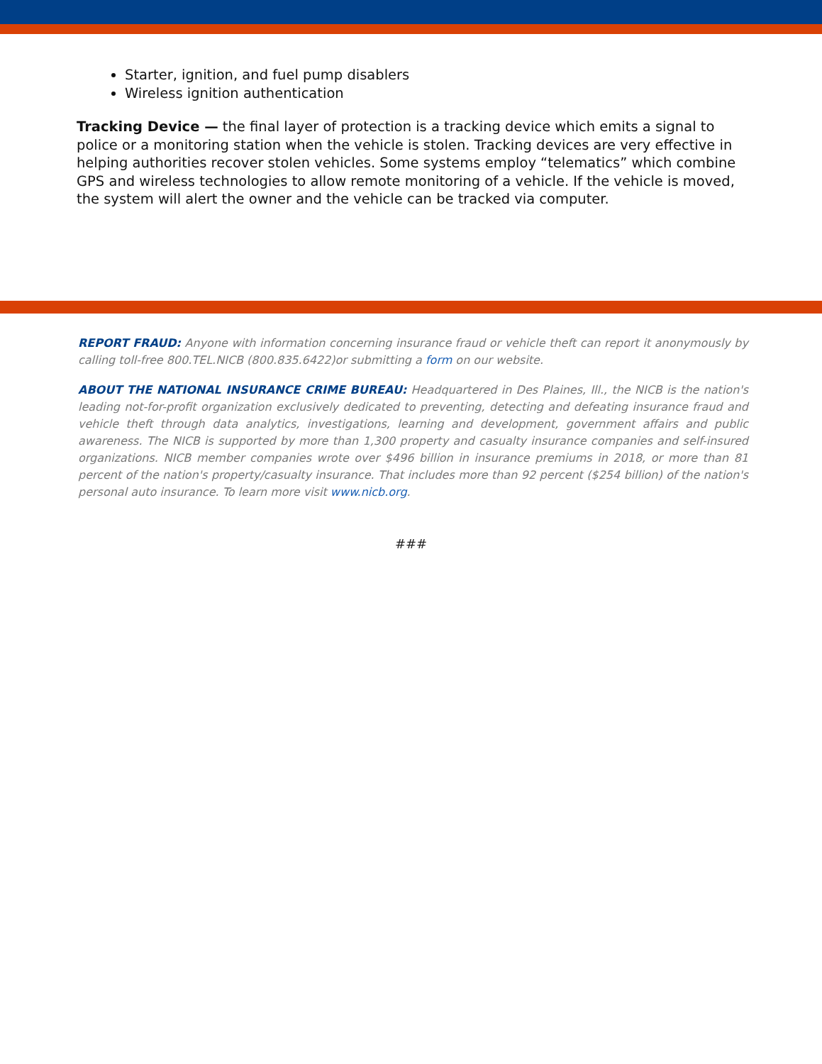Starter, ignition, and fuel pump disablers
Wireless ignition authentication
Tracking Device — the final layer of protection is a tracking device which emits a signal to police or a monitoring station when the vehicle is stolen. Tracking devices are very effective in helping authorities recover stolen vehicles. Some systems employ “telematics” which combine GPS and wireless technologies to allow remote monitoring of a vehicle. If the vehicle is moved, the system will alert the owner and the vehicle can be tracked via computer.
REPORT FRAUD: Anyone with information concerning insurance fraud or vehicle theft can report it anonymously by calling toll-free 800.TEL.NICB (800.835.6422)or submitting a form on our website.
ABOUT THE NATIONAL INSURANCE CRIME BUREAU: Headquartered in Des Plaines, Ill., the NICB is the nation's leading not-for-profit organization exclusively dedicated to preventing, detecting and defeating insurance fraud and vehicle theft through data analytics, investigations, learning and development, government affairs and public awareness. The NICB is supported by more than 1,300 property and casualty insurance companies and self-insured organizations. NICB member companies wrote over $496 billion in insurance premiums in 2018, or more than 81 percent of the nation's property/casualty insurance. That includes more than 92 percent ($254 billion) of the nation's personal auto insurance. To learn more visit www.nicb.org.
###